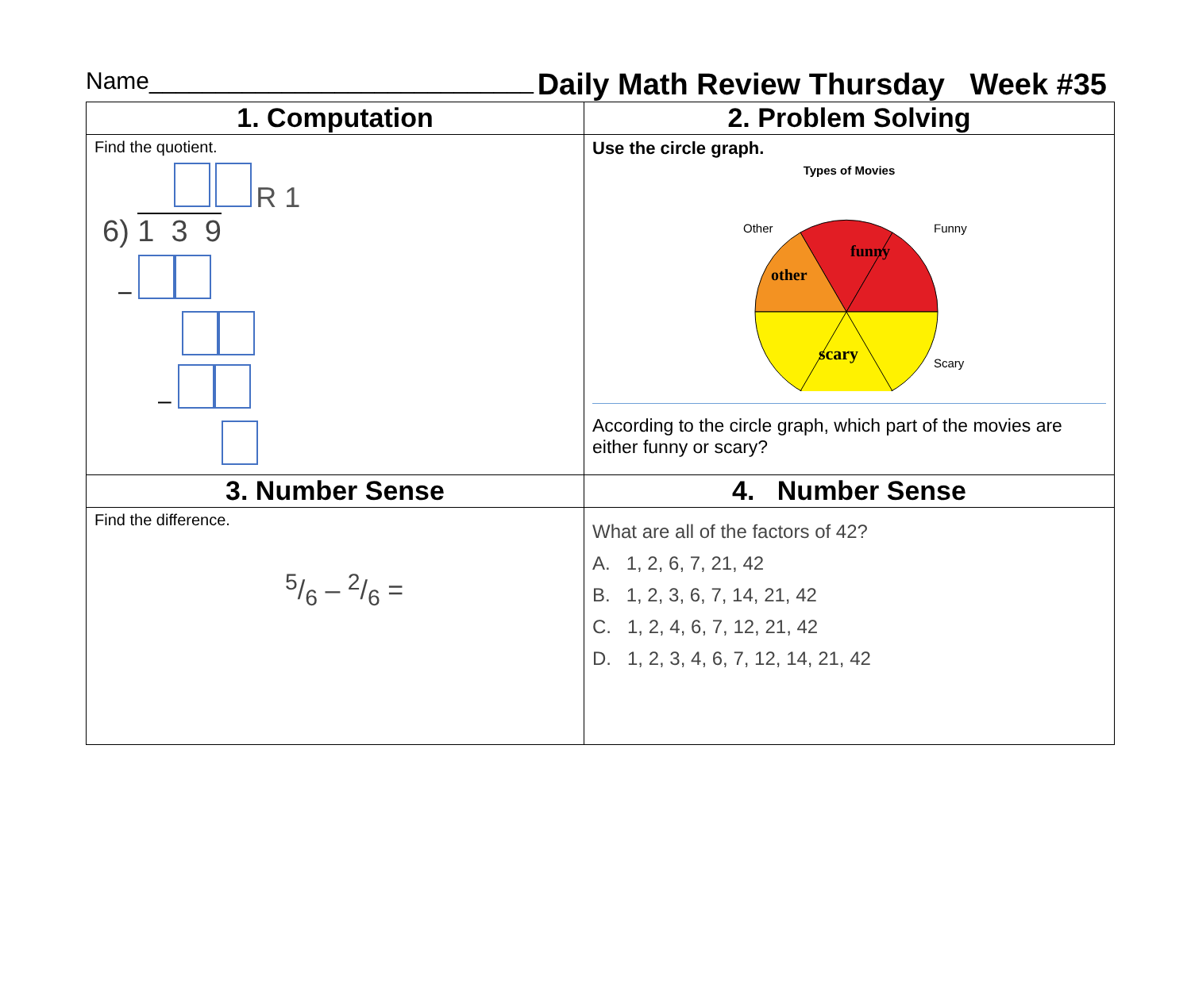Name_____________________________ Daily Math Review Thursday Week #35
| 1. Computation | 2. Problem Solving |
| --- | --- |
| Find the quotient. R 1 6) 1 3 9 – – | Use the circle graph. Types of Movies Other Funny Scary funny other scary According to the circle graph, which part of the movies are either funny or scary? |
| 3. Number Sense | 4. Number Sense |
| Find the difference. 5/6 – 2/6 = | What are all of the factors of 42? A. 1, 2, 6, 7, 21, 42 B. 1, 2, 3, 6, 7, 14, 21, 42 C. 1, 2, 4, 6, 7, 12, 21, 42 D. 1, 2, 3, 4, 6, 7, 12, 14, 21, 42 |